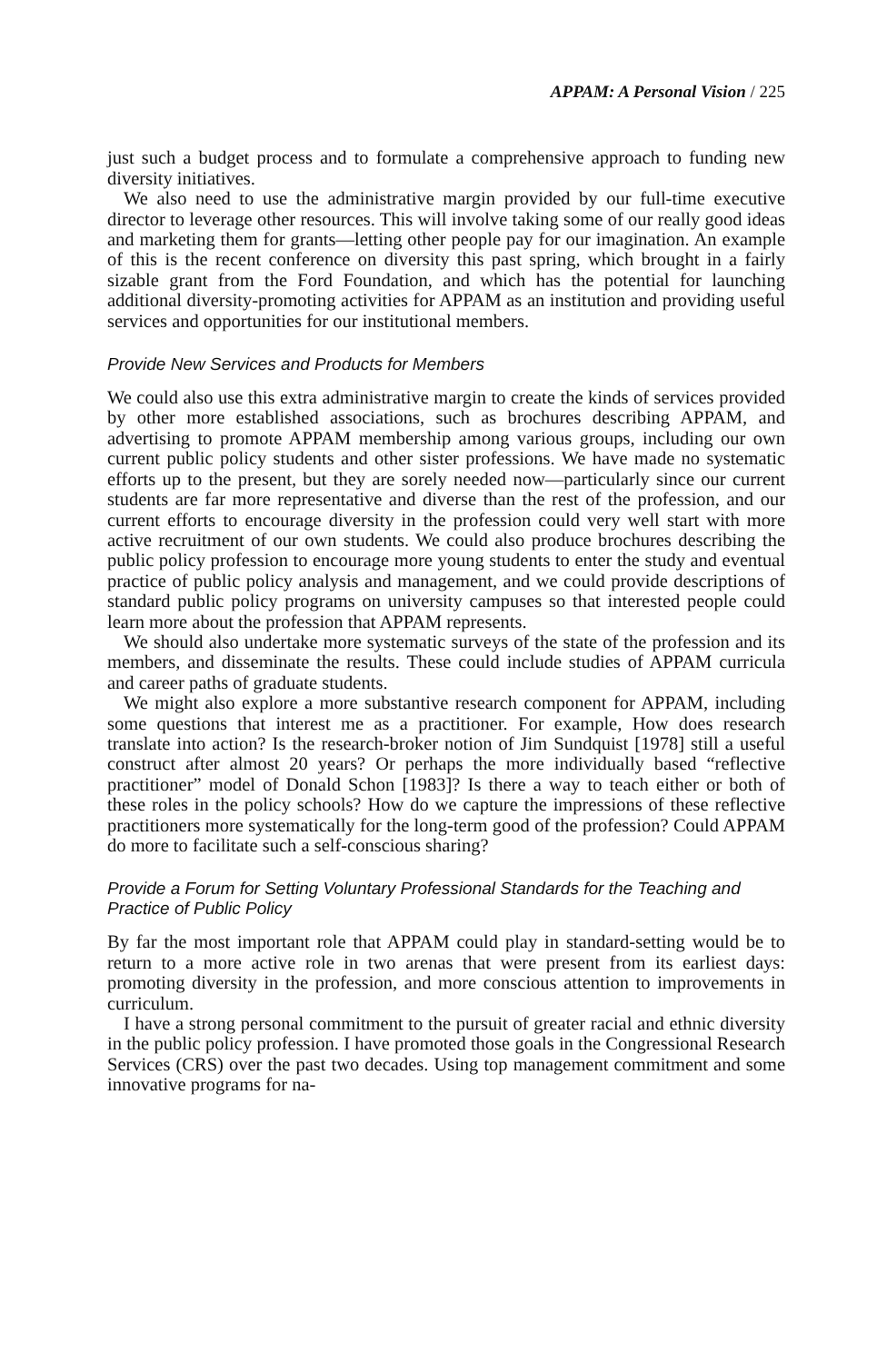APPAM: A Personal Vision / 225
just such a budget process and to formulate a comprehensive approach to funding new diversity initiatives.
We also need to use the administrative margin provided by our full-time executive director to leverage other resources. This will involve taking some of our really good ideas and marketing them for grants—letting other people pay for our imagination. An example of this is the recent conference on diversity this past spring, which brought in a fairly sizable grant from the Ford Foundation, and which has the potential for launching additional diversity-promoting activities for APPAM as an institution and providing useful services and opportunities for our institutional members.
Provide New Services and Products for Members
We could also use this extra administrative margin to create the kinds of services provided by other more established associations, such as brochures describing APPAM, and advertising to promote APPAM membership among various groups, including our own current public policy students and other sister professions. We have made no systematic efforts up to the present, but they are sorely needed now—particularly since our current students are far more representative and diverse than the rest of the profession, and our current efforts to encourage diversity in the profession could very well start with more active recruitment of our own students. We could also produce brochures describing the public policy profession to encourage more young students to enter the study and eventual practice of public policy analysis and management, and we could provide descriptions of standard public policy programs on university campuses so that interested people could learn more about the profession that APPAM represents.
We should also undertake more systematic surveys of the state of the profession and its members, and disseminate the results. These could include studies of APPAM curricula and career paths of graduate students.
We might also explore a more substantive research component for APPAM, including some questions that interest me as a practitioner. For example, How does research translate into action? Is the research-broker notion of Jim Sundquist [1978] still a useful construct after almost 20 years? Or perhaps the more individually based “reflective practitioner” model of Donald Schon [1983]? Is there a way to teach either or both of these roles in the policy schools? How do we capture the impressions of these reflective practitioners more systematically for the long-term good of the profession? Could APPAM do more to facilitate such a self-conscious sharing?
Provide a Forum for Setting Voluntary Professional Standards for the Teaching and Practice of Public Policy
By far the most important role that APPAM could play in standard-setting would be to return to a more active role in two arenas that were present from its earliest days: promoting diversity in the profession, and more conscious attention to improvements in curriculum.
I have a strong personal commitment to the pursuit of greater racial and ethnic diversity in the public policy profession. I have promoted those goals in the Congressional Research Services (CRS) over the past two decades. Using top management commitment and some innovative programs for na-